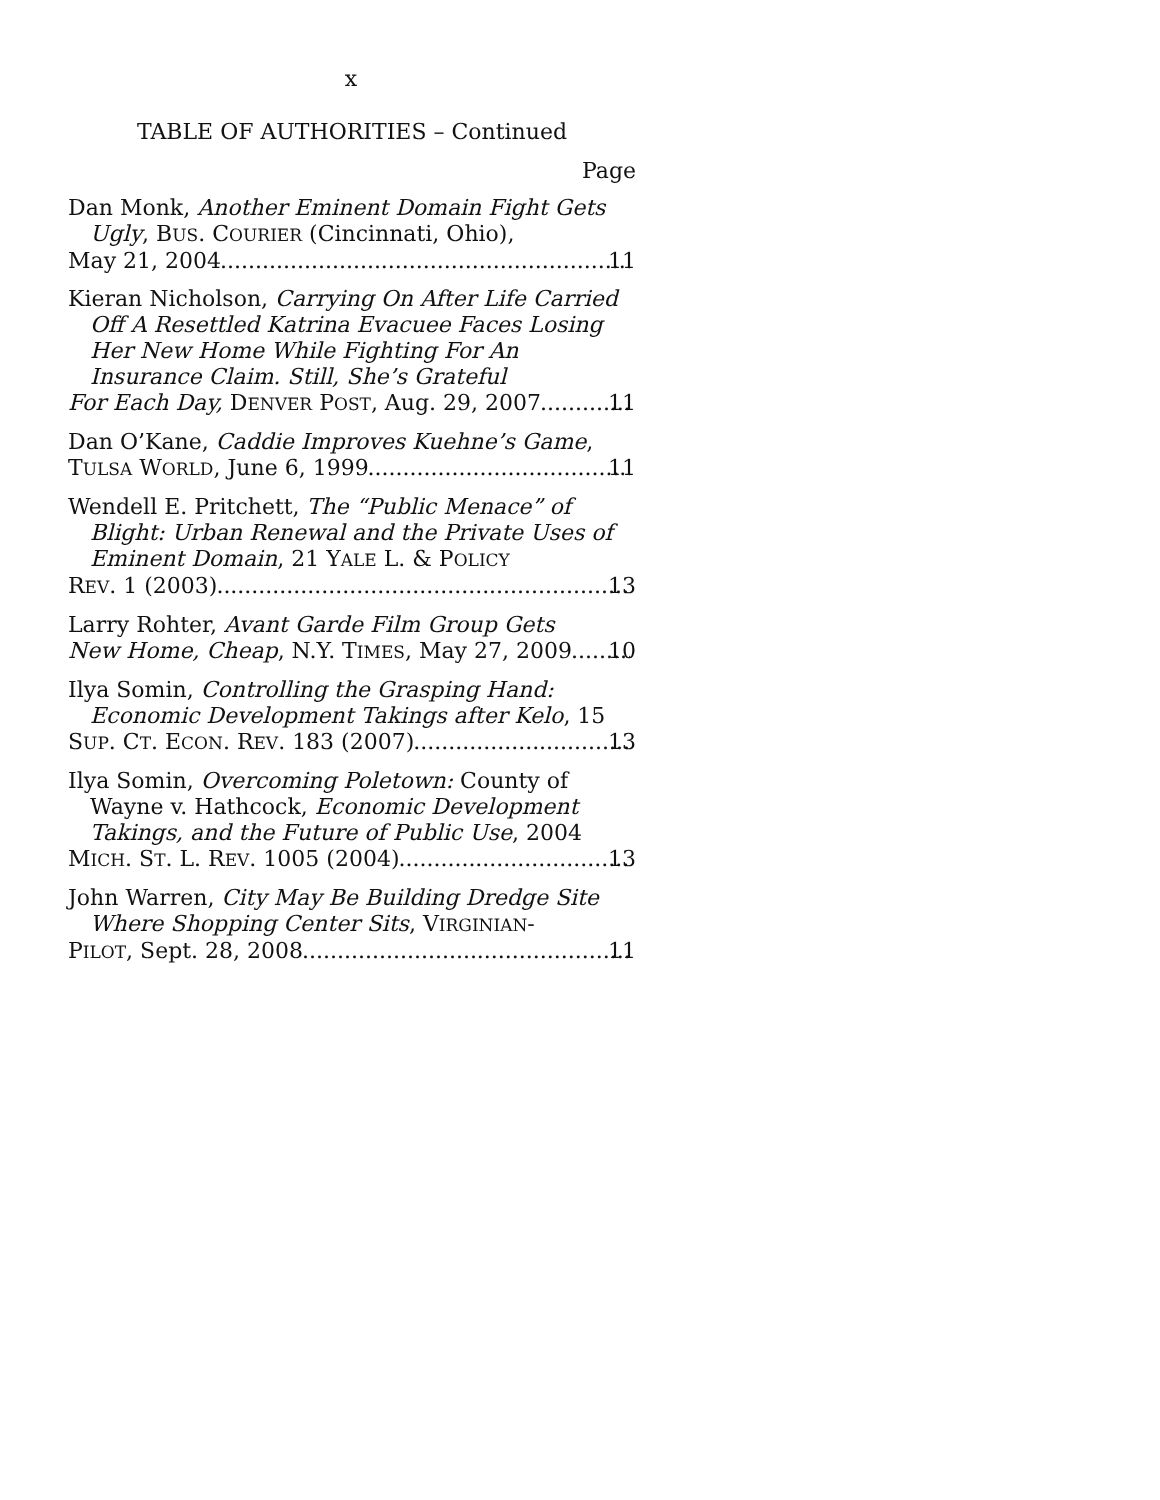x
TABLE OF AUTHORITIES – Continued
Page
Dan Monk, Another Eminent Domain Fight Gets Ugly, BUS. COURIER (Cincinnati, Ohio),
May 21, 2004 11
Kieran Nicholson, Carrying On After Life Carried Off A Resettled Katrina Evacuee Faces Losing Her New Home While Fighting For An Insurance Claim. Still, She’s Grateful
For Each Day, DENVER POST, Aug. 29, 2007 11
Dan O’Kane, Caddie Improves Kuehne’s Game,
TULSA WORLD, June 6, 1999 11
Wendell E. Pritchett, The “Public Menace” of Blight: Urban Renewal and the Private Uses of Eminent Domain, 21 YALE L. & POLICY
REV. 1 (2003) 13
Larry Rohter, Avant Garde Film Group Gets
New Home, Cheap, N.Y. TIMES, May 27, 2009 10
Ilya Somin, Controlling the Grasping Hand: Economic Development Takings after Kelo, 15
SUP. CT. ECON. REV. 183 (2007) 13
Ilya Somin, Overcoming Poletown: County of Wayne v. Hathcock, Economic Development Takings, and the Future of Public Use, 2004
MICH. ST. L. REV. 1005 (2004) 13
John Warren, City May Be Building Dredge Site Where Shopping Center Sits, VIRGINIAN-
PILOT, Sept. 28, 2008 11